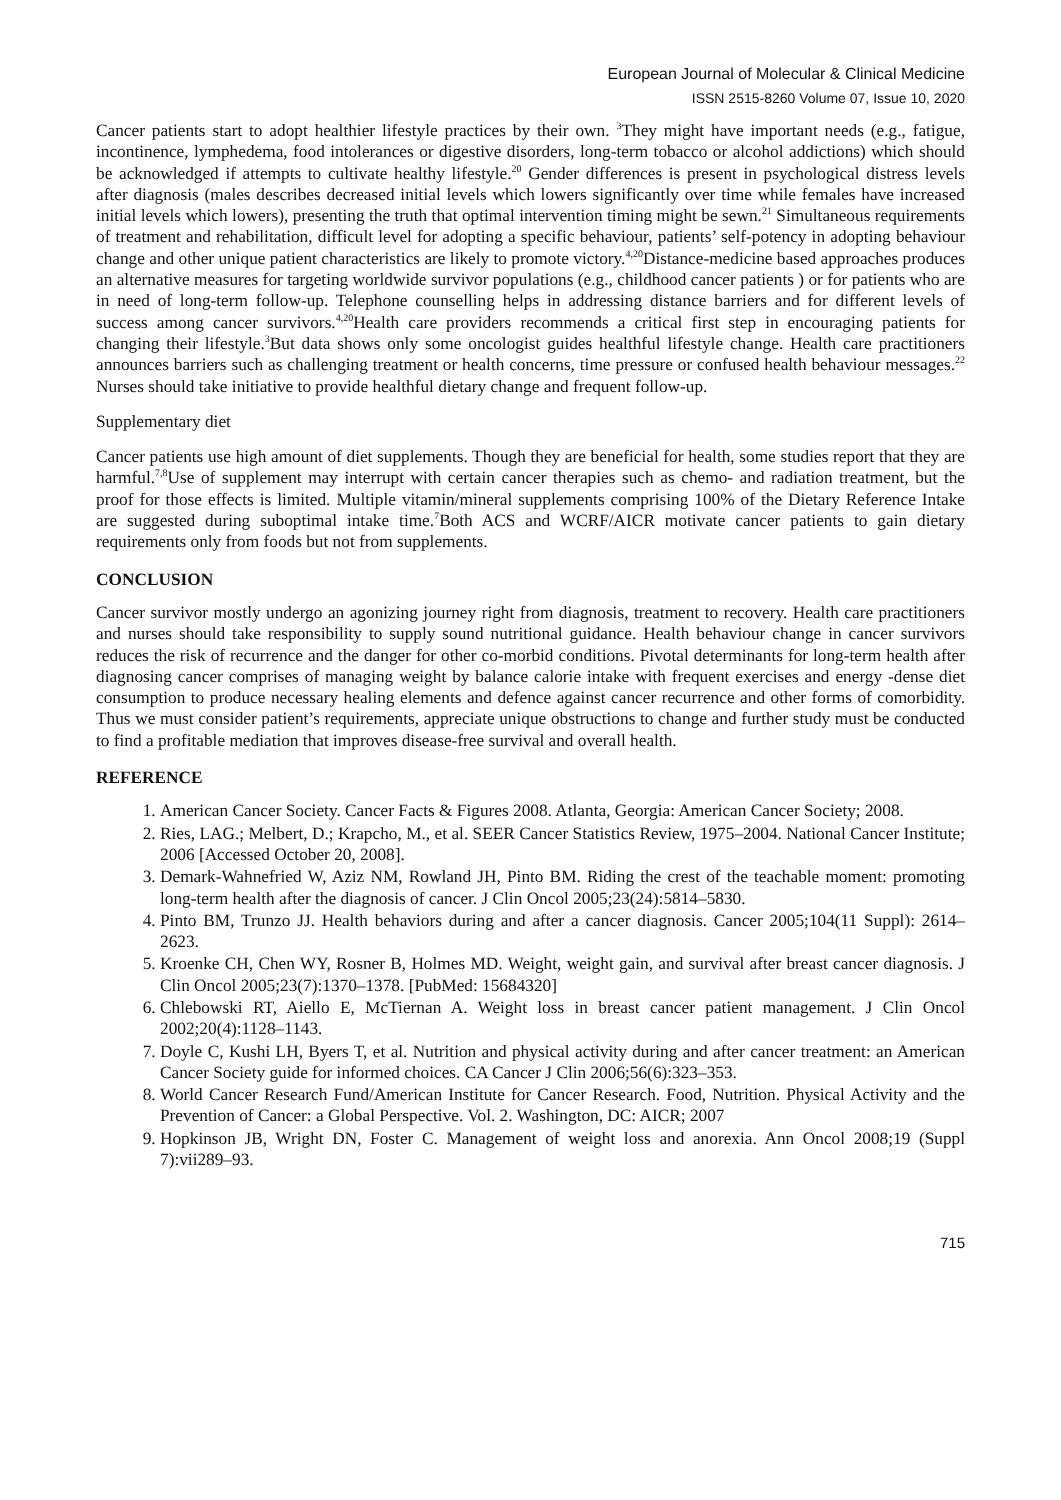European Journal of Molecular & Clinical Medicine
ISSN 2515-8260 Volume 07, Issue 10, 2020
Cancer patients start to adopt healthier lifestyle practices by their own. <sup>3</sup>They might have important needs (e.g., fatigue, incontinence, lymphedema, food intolerances or digestive disorders, long-term tobacco or alcohol addictions) which should be acknowledged if attempts to cultivate healthy lifestyle.<sup>20</sup> Gender differences is present in psychological distress levels after diagnosis (males describes decreased initial levels which lowers significantly over time while females have increased initial levels which lowers), presenting the truth that optimal intervention timing might be sewn.<sup>21</sup> Simultaneous requirements of treatment and rehabilitation, difficult level for adopting a specific behaviour, patients’ self-potency in adopting behaviour change and other unique patient characteristics are likely to promote victory.<sup>4,20</sup>Distance-medicine based approaches produces an alternative measures for targeting worldwide survivor populations (e.g., childhood cancer patients ) or for patients who are in need of long-term follow-up. Telephone counselling helps in addressing distance barriers and for different levels of success among cancer survivors.<sup>4,20</sup>Health care providers recommends a critical first step in encouraging patients for changing their lifestyle.<sup>3</sup>But data shows only some oncologist guides healthful lifestyle change. Health care practitioners announces barriers such as challenging treatment or health concerns, time pressure or confused health behaviour messages.<sup>22</sup> Nurses should take initiative to provide healthful dietary change and frequent follow-up.
Supplementary diet
Cancer patients use high amount of diet supplements. Though they are beneficial for health, some studies report that they are harmful.<sup>7,8</sup>Use of supplement may interrupt with certain cancer therapies such as chemo- and radiation treatment, but the proof for those effects is limited. Multiple vitamin/mineral supplements comprising 100% of the Dietary Reference Intake are suggested during suboptimal intake time.<sup>7</sup>Both ACS and WCRF/AICR motivate cancer patients to gain dietary requirements only from foods but not from supplements.
CONCLUSION
Cancer survivor mostly undergo an agonizing journey right from diagnosis, treatment to recovery. Health care practitioners and nurses should take responsibility to supply sound nutritional guidance. Health behaviour change in cancer survivors reduces the risk of recurrence and the danger for other co-morbid conditions. Pivotal determinants for long-term health after diagnosing cancer comprises of managing weight by balance calorie intake with frequent exercises and energy -dense diet consumption to produce necessary healing elements and defence against cancer recurrence and other forms of comorbidity. Thus we must consider patient’s requirements, appreciate unique obstructions to change and further study must be conducted to find a profitable mediation that improves disease-free survival and overall health.
REFERENCE
1. American Cancer Society. Cancer Facts & Figures 2008. Atlanta, Georgia: American Cancer Society; 2008.
2. Ries, LAG.; Melbert, D.; Krapcho, M., et al. SEER Cancer Statistics Review, 1975–2004. National Cancer Institute; 2006 [Accessed October 20, 2008].
3. Demark-Wahnefried W, Aziz NM, Rowland JH, Pinto BM. Riding the crest of the teachable moment: promoting long-term health after the diagnosis of cancer. J Clin Oncol 2005;23(24):5814–5830.
4. Pinto BM, Trunzo JJ. Health behaviors during and after a cancer diagnosis. Cancer 2005;104(11 Suppl): 2614–2623.
5. Kroenke CH, Chen WY, Rosner B, Holmes MD. Weight, weight gain, and survival after breast cancer diagnosis. J Clin Oncol 2005;23(7):1370–1378. [PubMed: 15684320]
6. Chlebowski RT, Aiello E, McTiernan A. Weight loss in breast cancer patient management. J Clin Oncol 2002;20(4):1128–1143.
7. Doyle C, Kushi LH, Byers T, et al. Nutrition and physical activity during and after cancer treatment: an American Cancer Society guide for informed choices. CA Cancer J Clin 2006;56(6):323–353.
8. World Cancer Research Fund/American Institute for Cancer Research. Food, Nutrition. Physical Activity and the Prevention of Cancer: a Global Perspective. Vol. 2. Washington, DC: AICR; 2007
9. Hopkinson JB, Wright DN, Foster C. Management of weight loss and anorexia. Ann Oncol 2008;19 (Suppl 7):vii289–93.
715